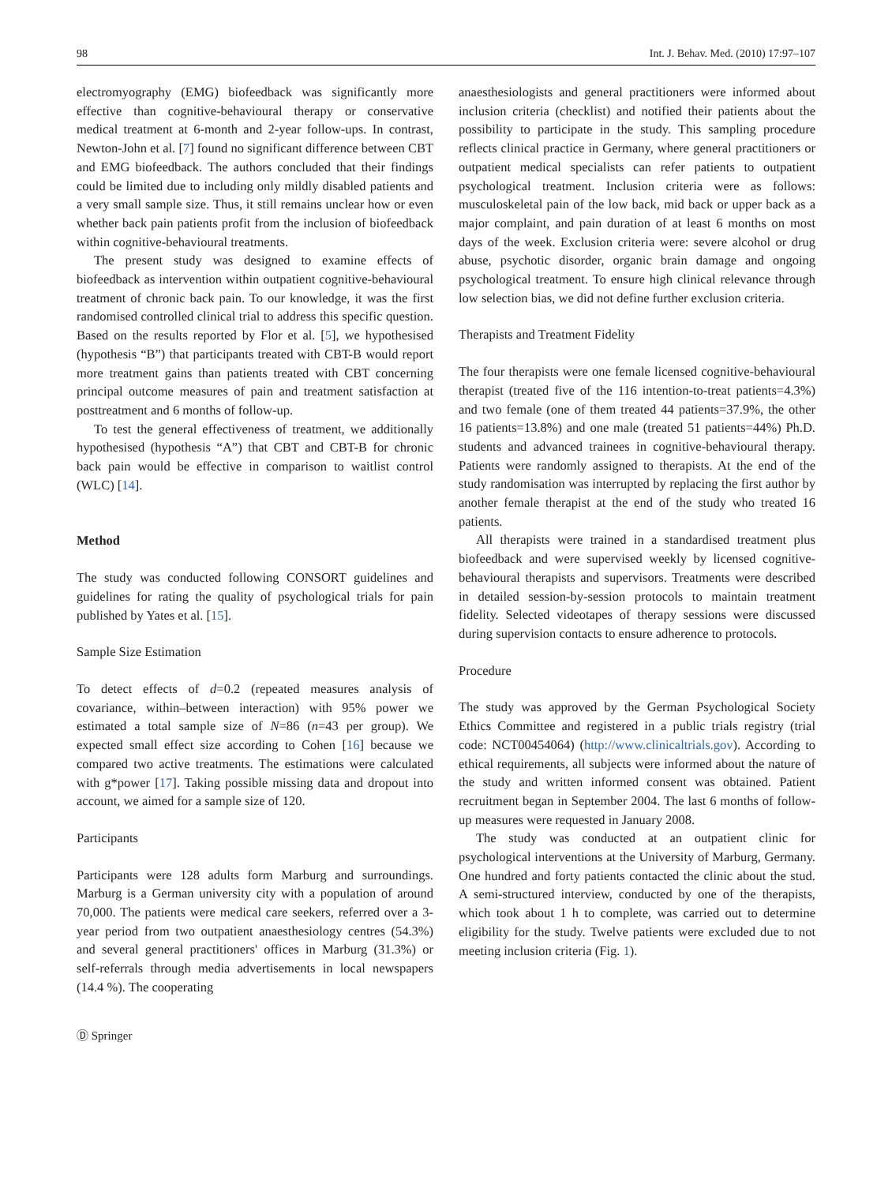98 Int. J. Behav. Med. (2010) 17:97–107
electromyography (EMG) biofeedback was significantly more effective than cognitive-behavioural therapy or conservative medical treatment at 6-month and 2-year follow-ups. In contrast, Newton-John et al. [7] found no significant difference between CBT and EMG biofeedback. The authors concluded that their findings could be limited due to including only mildly disabled patients and a very small sample size. Thus, it still remains unclear how or even whether back pain patients profit from the inclusion of biofeedback within cognitive-behavioural treatments.
The present study was designed to examine effects of biofeedback as intervention within outpatient cognitive-behavioural treatment of chronic back pain. To our knowledge, it was the first randomised controlled clinical trial to address this specific question. Based on the results reported by Flor et al. [5], we hypothesised (hypothesis “B”) that participants treated with CBT-B would report more treatment gains than patients treated with CBT concerning principal outcome measures of pain and treatment satisfaction at posttreatment and 6 months of follow-up.
To test the general effectiveness of treatment, we additionally hypothesised (hypothesis “A”) that CBT and CBT-B for chronic back pain would be effective in comparison to waitlist control (WLC) [14].
Method
The study was conducted following CONSORT guidelines and guidelines for rating the quality of psychological trials for pain published by Yates et al. [15].
Sample Size Estimation
To detect effects of d=0.2 (repeated measures analysis of covariance, within–between interaction) with 95% power we estimated a total sample size of N=86 (n=43 per group). We expected small effect size according to Cohen [16] because we compared two active treatments. The estimations were calculated with g*power [17]. Taking possible missing data and dropout into account, we aimed for a sample size of 120.
Participants
Participants were 128 adults form Marburg and surroundings. Marburg is a German university city with a population of around 70,000. The patients were medical care seekers, referred over a 3-year period from two outpatient anaesthesiology centres (54.3%) and several general practitioners' offices in Marburg (31.3%) or self-referrals through media advertisements in local newspapers (14.4 %). The cooperating
Ⓓ Springer
anaesthesiologists and general practitioners were informed about inclusion criteria (checklist) and notified their patients about the possibility to participate in the study. This sampling procedure reflects clinical practice in Germany, where general practitioners or outpatient medical specialists can refer patients to outpatient psychological treatment. Inclusion criteria were as follows: musculoskeletal pain of the low back, mid back or upper back as a major complaint, and pain duration of at least 6 months on most days of the week. Exclusion criteria were: severe alcohol or drug abuse, psychotic disorder, organic brain damage and ongoing psychological treatment. To ensure high clinical relevance through low selection bias, we did not define further exclusion criteria.
Therapists and Treatment Fidelity
The four therapists were one female licensed cognitive-behavioural therapist (treated five of the 116 intention-to-treat patients=4.3%) and two female (one of them treated 44 patients=37.9%, the other 16 patients=13.8%) and one male (treated 51 patients=44%) Ph.D. students and advanced trainees in cognitive-behavioural therapy. Patients were randomly assigned to therapists. At the end of the study randomisation was interrupted by replacing the first author by another female therapist at the end of the study who treated 16 patients.
All therapists were trained in a standardised treatment plus biofeedback and were supervised weekly by licensed cognitive-behavioural therapists and supervisors. Treatments were described in detailed session-by-session protocols to maintain treatment fidelity. Selected videotapes of therapy sessions were discussed during supervision contacts to ensure adherence to protocols.
Procedure
The study was approved by the German Psychological Society Ethics Committee and registered in a public trials registry (trial code: NCT00454064) (http://www.clinicaltrials.gov). According to ethical requirements, all subjects were informed about the nature of the study and written informed consent was obtained. Patient recruitment began in September 2004. The last 6 months of follow-up measures were requested in January 2008.
The study was conducted at an outpatient clinic for psychological interventions at the University of Marburg, Germany. One hundred and forty patients contacted the clinic about the stud. A semi-structured interview, conducted by one of the therapists, which took about 1 h to complete, was carried out to determine eligibility for the study. Twelve patients were excluded due to not meeting inclusion criteria (Fig. 1).